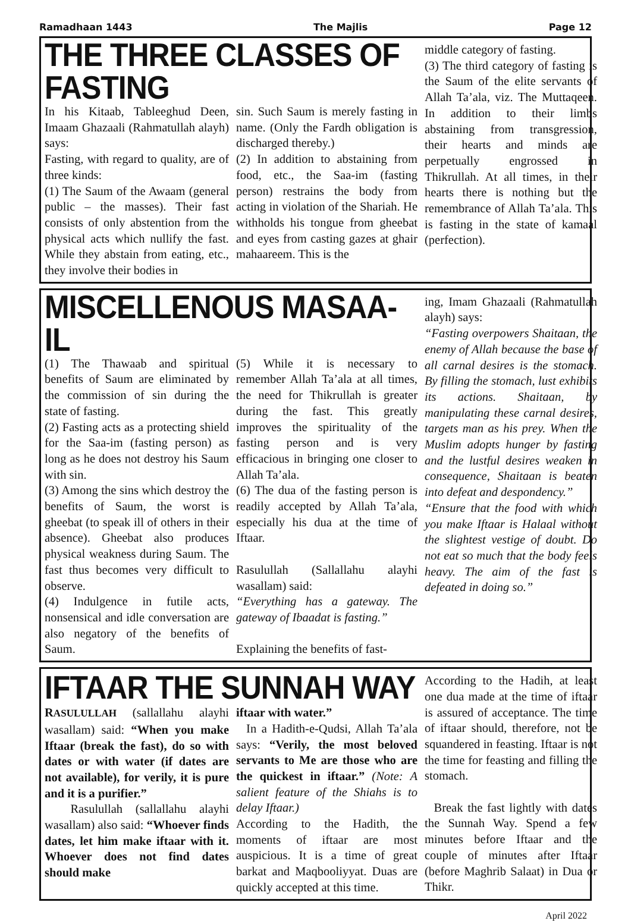Ramadhaan 1443 The Majlis Page 12
THE THREE CLASSES OF FASTING
middle category of fasting.
(3) The third category of fasting is the Saum of the elite servants of Allah Ta’ala, viz. The Muttaqeen. In addition to their limbs abstaining from transgression, their hearts and minds are perpetually engrossed in Thikrullah. At all times, in their hearts there is nothing but the remembrance of Allah Ta’ala. This is fasting in the state of kamaal (perfection).
In his Kitaab, Tableeghud Deen, Imaam Ghazaali (Rahmatullah alayh) says:
Fasting, with regard to quality, are of three kinds:
(1) The Saum of the Awaam (general public – the masses). Their fast consists of only abstention from the physical acts which nullify the fast. While they abstain from eating, etc., they involve their bodies in
sin. Such Saum is merely fasting in name. (Only the Fardh obligation is discharged thereby.)
(2) In addition to abstaining from food, etc., the Saa-im (fasting person) restrains the body from acting in violation of the Shariah. He withholds his tongue from gheebat and eyes from casting gazes at ghair mahaareem. This is the
MISCELLENOUS MASAA-IL
ing, Imam Ghazaali (Rahmatullah alayh) says:
“Fasting overpowers Shaitaan, the enemy of Allah because the base of all carnal desires is the stomach. By filling the stomach, lust exhibits its actions. Shaitaan, by manipulating these carnal desires, targets man as his prey. When the Muslim adopts hunger by fasting and the lustful desires weaken in consequence, Shaitaan is beaten into defeat and despondency.”
“Ensure that the food with which you make Iftaar is Halaal without the slightest vestige of doubt. Do not eat so much that the body feels heavy. The aim of the fast is defeated in doing so.”
(1) The Thawaab and spiritual benefits of Saum are eliminated by the commission of sin during the state of fasting.
(2) Fasting acts as a protecting shield for the Saa-im (fasting person) as long as he does not destroy his Saum with sin.
(3) Among the sins which destroy the benefits of Saum, the worst is gheebat (to speak ill of others in their absence). Gheebat also produces physical weakness during Saum. The fast thus becomes very difficult to observe.
(4) Indulgence in futile acts, nonsensical and idle conversation are also negatory of the benefits of Saum.
(5) While it is necessary to remember Allah Ta’ala at all times, the need for Thikrullah is greater during the fast. This greatly improves the spirituality of the fasting person and is very efficacious in bringing one closer to Allah Ta’ala.
(6) The dua of the fasting person is readily accepted by Allah Ta’ala, especially his dua at the time of Iftaar.
Rasulullah (Sallallahu alayhi wasallam) said:
“Everything has a gateway. The gateway of Ibaadat is fasting.”
Explaining the benefits of fast-
IFTAAR THE SUNNAH WAY
According to the Hadih, at least one dua made at the time of iftaar is assured of acceptance. The time of iftaar should, therefore, not be squandered in feasting. Iftaar is not the time for feasting and filling the stomach.
Break the fast lightly with dates the Sunnah Way. Spend a few minutes before Iftaar and the couple of minutes after Iftaar (before Maghrib Salaat) in Dua or Thikr.
RASULULLAH (sallallahu alayhi wasallam) said: “When you make Iftaar (break the fast), do so with dates or with water (if dates are not available), for verily, it is pure and it is a purifier.”
Rasulullah (sallallahu alayhi wasallam) also said: “Whoever finds dates, let him make iftaar with it. Whoever does not find dates should make
iftaar with water.”
In a Hadith-e-Qudsi, Allah Ta’ala says: “Verily, the most beloved servants to Me are those who are the quickest in iftaar.” (Note: A salient feature of the Shiahs is to delay Iftaar.)
According to the Hadith, the moments of iftaar are most auspicious. It is a time of great barkat and Maqbooliyyat. Duas are quickly accepted at this time.
April 2022